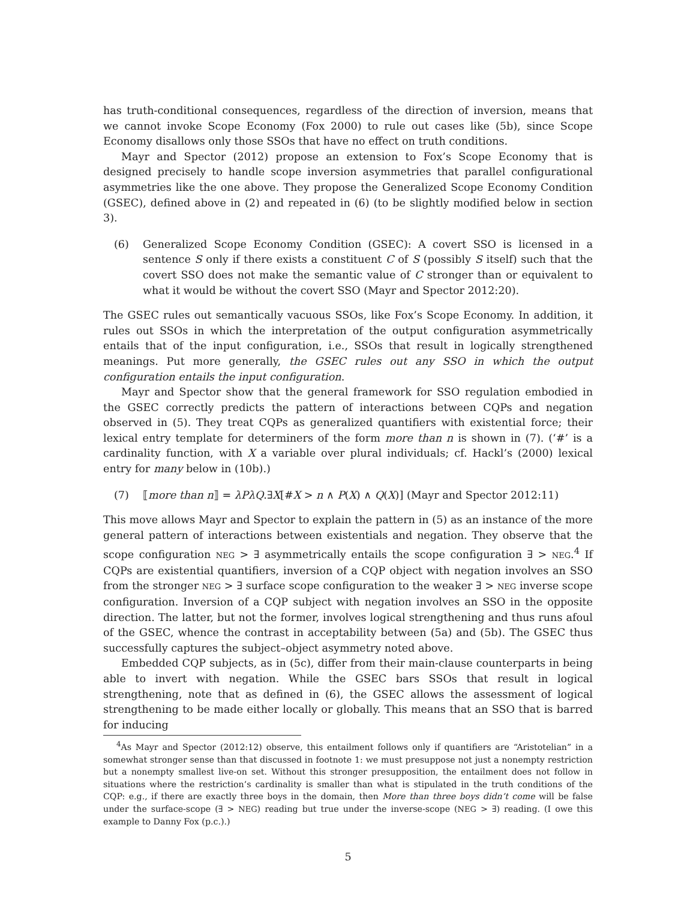has truth-conditional consequences, regardless of the direction of inversion, means that we cannot invoke Scope Economy (Fox 2000) to rule out cases like (5b), since Scope Economy disallows only those SSOs that have no effect on truth conditions.
Mayr and Spector (2012) propose an extension to Fox’s Scope Economy that is designed precisely to handle scope inversion asymmetries that parallel configurational asymmetries like the one above. They propose the Generalized Scope Economy Condition (GSEC), defined above in (2) and repeated in (6) (to be slightly modified below in section 3).
(6) Generalized Scope Economy Condition (GSEC): A covert SSO is licensed in a sentence S only if there exists a constituent C of S (possibly S itself) such that the covert SSO does not make the semantic value of C stronger than or equivalent to what it would be without the covert SSO (Mayr and Spector 2012:20).
The GSEC rules out semantically vacuous SSOs, like Fox’s Scope Economy. In addition, it rules out SSOs in which the interpretation of the output configuration asymmetrically entails that of the input configuration, i.e., SSOs that result in logically strengthened meanings. Put more generally, the GSEC rules out any SSO in which the output configuration entails the input configuration.
Mayr and Spector show that the general framework for SSO regulation embodied in the GSEC correctly predicts the pattern of interactions between CQPs and negation observed in (5). They treat CQPs as generalized quantifiers with existential force; their lexical entry template for determiners of the form more than n is shown in (7). (‘#’ is a cardinality function, with X a variable over plural individuals; cf. Hackl’s (2000) lexical entry for many below in (10b).)
(7) ⟦more than n⟧ = λPλQ.∃X[#X > n ∧ P(X) ∧ Q(X)] (Mayr and Spector 2012:11)
This move allows Mayr and Spector to explain the pattern in (5) as an instance of the more general pattern of interactions between existentials and negation. They observe that the scope configuration NEG > ∃ asymmetrically entails the scope configuration ∃ > NEG.<sup>4</sup> If CQPs are existential quantifiers, inversion of a CQP object with negation involves an SSO from the stronger NEG > ∃ surface scope configuration to the weaker ∃ > NEG inverse scope configuration. Inversion of a CQP subject with negation involves an SSO in the opposite direction. The latter, but not the former, involves logical strengthening and thus runs afoul of the GSEC, whence the contrast in acceptability between (5a) and (5b). The GSEC thus successfully captures the subject–object asymmetry noted above.
Embedded CQP subjects, as in (5c), differ from their main-clause counterparts in being able to invert with negation. While the GSEC bars SSOs that result in logical strengthening, note that as defined in (6), the GSEC allows the assessment of logical strengthening to be made either locally or globally. This means that an SSO that is barred for inducing
<sup>4</sup> As Mayr and Spector (2012:12) observe, this entailment follows only if quantifiers are “Aristotelian” in a somewhat stronger sense than that discussed in footnote 1: we must presuppose not just a nonempty restriction but a nonempty smallest live-on set. Without this stronger presupposition, the entailment does not follow in situations where the restriction’s cardinality is smaller than what is stipulated in the truth conditions of the CQP: e.g., if there are exactly three boys in the domain, then More than three boys didn’t come will be false under the surface-scope (∃ > NEG) reading but true under the inverse-scope (NEG > ∃) reading. (I owe this example to Danny Fox (p.c.).)
5